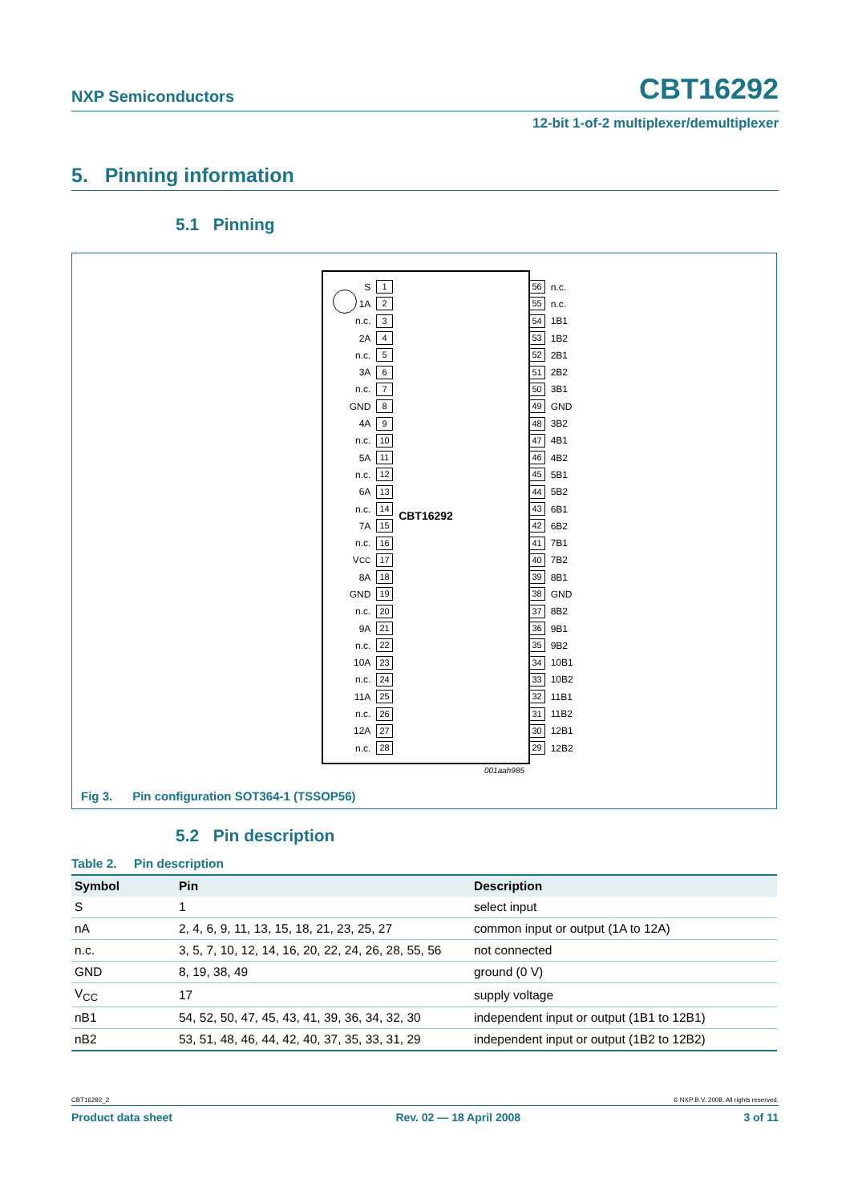NXP Semiconductors
CBT16292
12-bit 1-of-2 multiplexer/demultiplexer
5. Pinning information
5.1 Pinning
CBT16292
S 1
1A 2
n.c. 3
2A 4
n.c. 5
3A 6
n.c. 7
GND 8
4A 9
n.c. 10
5A 11
n.c. 12
6A 13
n.c. 14
7A 15
n.c. 16
V<sub>CC</sub> 17
8A 18
GND 19
n.c. 20
9A 21
n.c. 22
10A 23
n.c. 24
11A 25
n.c. 26
12A 27
n.c. 28
56 n.c.
55 n.c.
54 1B1
53 1B2
52 2B1
51 2B2
50 3B1
49 GND
48 3B2
47 4B1
46 4B2
45 5B1
44 5B2
43 6B1
42 6B2
41 7B1
40 7B2
39 8B1
38 GND
37 8B2
36 9B1
35 9B2
34 10B1
33 10B2
32 11B1
31 11B2
30 12B1
29 12B2
001aah985
Fig 3. Pin configuration SOT364-1 (TSSOP56)
5.2 Pin description
Table 2. Pin description
| Symbol | Pin | Description |
| --- | --- | --- |
| S | 1 | select input |
| nA | 2, 4, 6, 9, 11, 13, 15, 18, 21, 23, 25, 27 | common input or output (1A to 12A) |
| n.c. | 3, 5, 7, 10, 12, 14, 16, 20, 22, 24, 26, 28, 55, 56 | not connected |
| GND | 8, 19, 38, 49 | ground (0 V) |
| V<sub>CC</sub> | 17 | supply voltage |
| nB1 | 54, 52, 50, 47, 45, 43, 41, 39, 36, 34, 32, 30 | independent input or output (1B1 to 12B1) |
| nB2 | 53, 51, 48, 46, 44, 42, 40, 37, 35, 33, 31, 29 | independent input or output (1B2 to 12B2) |
CBT16292_2 © NXP B.V. 2008. All rights reserved.
Product data sheet Rev. 02 — 18 April 2008 3 of 11